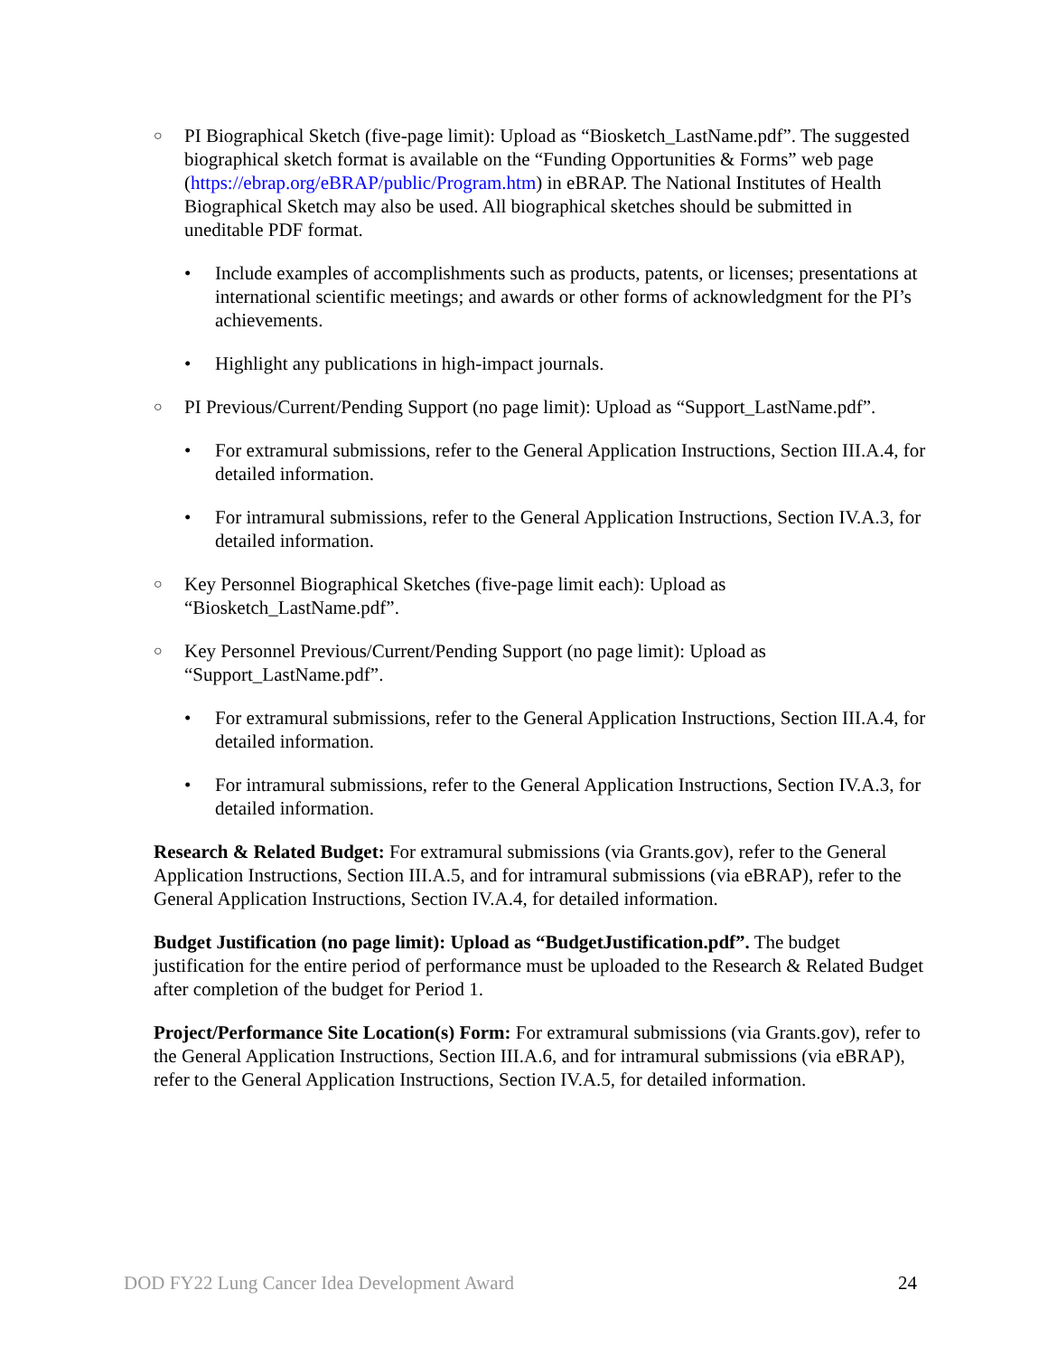○ PI Biographical Sketch (five-page limit): Upload as “Biosketch_LastName.pdf”. The suggested biographical sketch format is available on the “Funding Opportunities & Forms” web page (https://ebrap.org/eBRAP/public/Program.htm) in eBRAP. The National Institutes of Health Biographical Sketch may also be used. All biographical sketches should be submitted in uneditable PDF format.
• Include examples of accomplishments such as products, patents, or licenses; presentations at international scientific meetings; and awards or other forms of acknowledgment for the PI’s achievements.
• Highlight any publications in high-impact journals.
○ PI Previous/Current/Pending Support (no page limit): Upload as “Support_LastName.pdf”.
• For extramural submissions, refer to the General Application Instructions, Section III.A.4, for detailed information.
• For intramural submissions, refer to the General Application Instructions, Section IV.A.3, for detailed information.
○ Key Personnel Biographical Sketches (five-page limit each): Upload as “Biosketch_LastName.pdf”.
○ Key Personnel Previous/Current/Pending Support (no page limit): Upload as “Support_LastName.pdf”.
• For extramural submissions, refer to the General Application Instructions, Section III.A.4, for detailed information.
• For intramural submissions, refer to the General Application Instructions, Section IV.A.3, for detailed information.
Research & Related Budget: For extramural submissions (via Grants.gov), refer to the General Application Instructions, Section III.A.5, and for intramural submissions (via eBRAP), refer to the General Application Instructions, Section IV.A.4, for detailed information.
Budget Justification (no page limit): Upload as “BudgetJustification.pdf”. The budget justification for the entire period of performance must be uploaded to the Research & Related Budget after completion of the budget for Period 1.
Project/Performance Site Location(s) Form: For extramural submissions (via Grants.gov), refer to the General Application Instructions, Section III.A.6, and for intramural submissions (via eBRAP), refer to the General Application Instructions, Section IV.A.5, for detailed information.
DOD FY22 Lung Cancer Idea Development Award 24